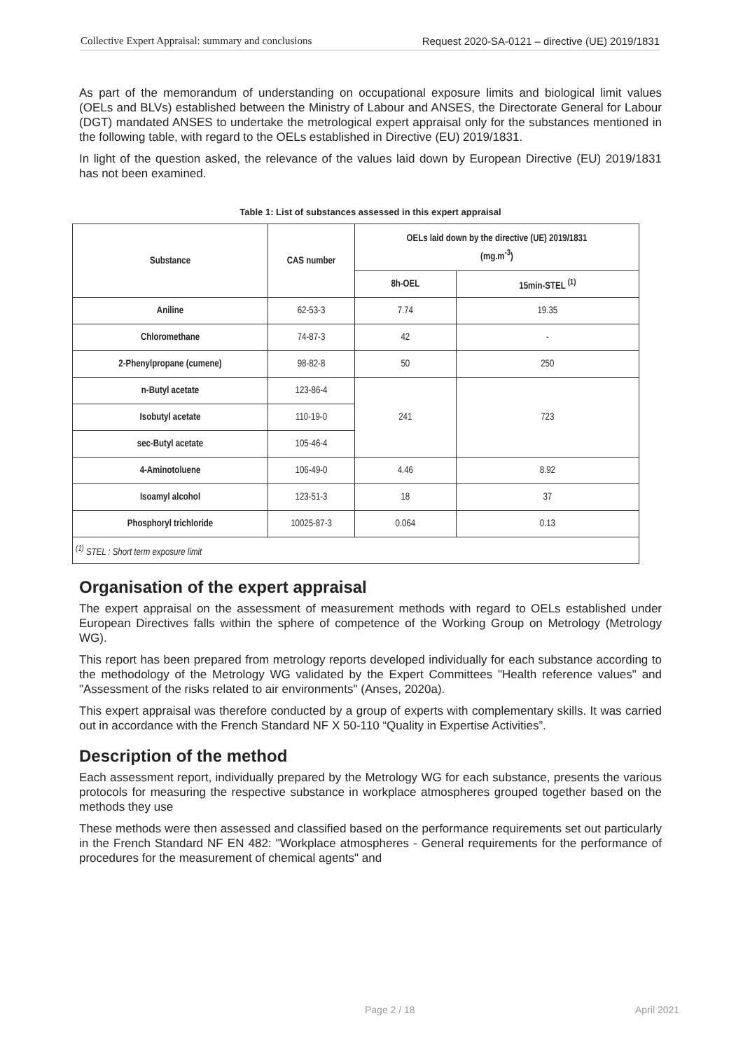Collective Expert Appraisal: summary and conclusions Request 2020-SA-0121 – directive (UE) 2019/1831
As part of the memorandum of understanding on occupational exposure limits and biological limit values (OELs and BLVs) established between the Ministry of Labour and ANSES, the Directorate General for Labour (DGT) mandated ANSES to undertake the metrological expert appraisal only for the substances mentioned in the following table, with regard to the OELs established in Directive (EU) 2019/1831.
In light of the question asked, the relevance of the values laid down by European Directive (EU) 2019/1831 has not been examined.
Table 1: List of substances assessed in this expert appraisal
| Substance | CAS number | OELs laid down by the directive (UE) 2019/1831 (mg.m<sup>-3</sup>) | |
| --- | --- | --- | --- |
| | | 8h-OEL | 15min-STEL <sup>(1)</sup> |
| Aniline | 62-53-3 | 7.74 | 19.35 |
| Chloromethane | 74-87-3 | 42 | - |
| 2-Phenylpropane (cumene) | 98-82-8 | 50 | 250 |
| n-Butyl acetate | 123-86-4 | 241 | 723 |
| Isobutyl acetate | 110-19-0 | | |
| sec-Butyl acetate | 105-46-4 | | |
| 4-Aminotoluene | 106-49-0 | 4.46 | 8.92 |
| Isoamyl alcohol | 123-51-3 | 18 | 37 |
| Phosphoryl trichloride | 10025-87-3 | 0.064 | 0.13 |
| <sup>(1)</sup> STEL : Short term exposure limit | | | |
Organisation of the expert appraisal
The expert appraisal on the assessment of measurement methods with regard to OELs established under European Directives falls within the sphere of competence of the Working Group on Metrology (Metrology WG).
This report has been prepared from metrology reports developed individually for each substance according to the methodology of the Metrology WG validated by the Expert Committees "Health reference values" and "Assessment of the risks related to air environments" (Anses, 2020a).
This expert appraisal was therefore conducted by a group of experts with complementary skills. It was carried out in accordance with the French Standard NF X 50-110 “Quality in Expertise Activities”.
Description of the method
Each assessment report, individually prepared by the Metrology WG for each substance, presents the various protocols for measuring the respective substance in workplace atmospheres grouped together based on the methods they use
These methods were then assessed and classified based on the performance requirements set out particularly in the French Standard NF EN 482: "Workplace atmospheres - General requirements for the performance of procedures for the measurement of chemical agents" and
Page 2 / 18 April 2021